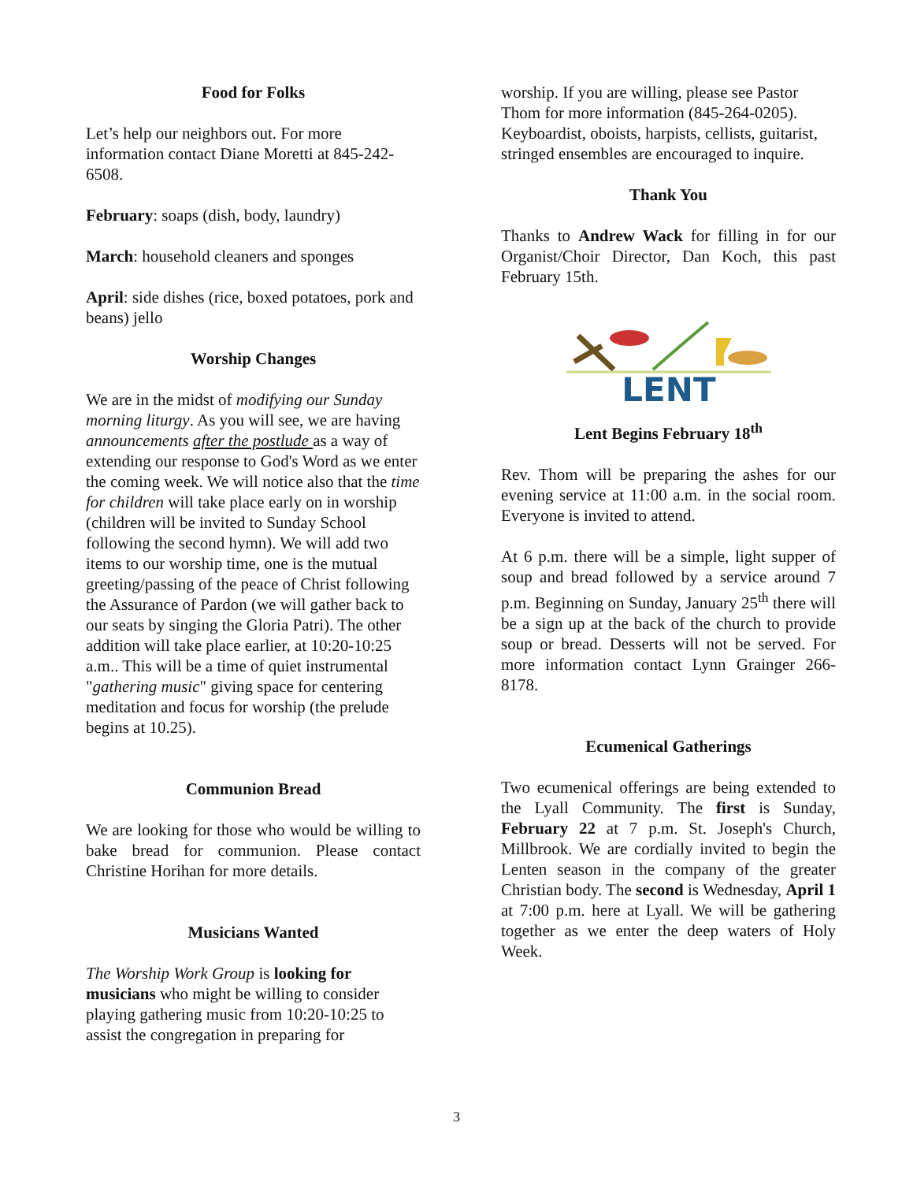Food for Folks
Let’s help our neighbors out. For more information contact Diane Moretti at 845-242-6508.
February: soaps (dish, body, laundry)
March: household cleaners and sponges
April: side dishes (rice, boxed potatoes, pork and beans) jello
Worship Changes
We are in the midst of modifying our Sunday morning liturgy. As you will see, we are having announcements after the postlude as a way of extending our response to God's Word as we enter the coming week. We will notice also that the time for children will take place early on in worship (children will be invited to Sunday School following the second hymn). We will add two items to our worship time, one is the mutual greeting/passing of the peace of Christ following the Assurance of Pardon (we will gather back to our seats by singing the Gloria Patri). The other addition will take place earlier, at 10:20-10:25 a.m.. This will be a time of quiet instrumental "gathering music" giving space for centering meditation and focus for worship (the prelude begins at 10.25).
Communion Bread
We are looking for those who would be willing to bake bread for communion. Please contact Christine Horihan for more details.
Musicians Wanted
The Worship Work Group is looking for musicians who might be willing to consider playing gathering music from 10:20-10:25 to assist the congregation in preparing for
worship. If you are willing, please see Pastor Thom for more information (845-264-0205). Keyboardist, oboists, harpists, cellists, guitarist, stringed ensembles are encouraged to inquire.
Thank You
Thanks to Andrew Wack for filling in for our Organist/Choir Director, Dan Koch, this past February 15th.
LENT
Lent Begins February 18<sup>th</sup>
Rev. Thom will be preparing the ashes for our evening service at 11:00 a.m. in the social room. Everyone is invited to attend.
At 6 p.m. there will be a simple, light supper of soup and bread followed by a service around 7 p.m. Beginning on Sunday, January 25<sup>th</sup> there will be a sign up at the back of the church to provide soup or bread. Desserts will not be served. For more information contact Lynn Grainger 266-8178.
Ecumenical Gatherings
Two ecumenical offerings are being extended to the Lyall Community. The first is Sunday, February 22 at 7 p.m. St. Joseph's Church, Millbrook. We are cordially invited to begin the Lenten season in the company of the greater Christian body. The second is Wednesday, April 1 at 7:00 p.m. here at Lyall. We will be gathering together as we enter the deep waters of Holy Week.
3